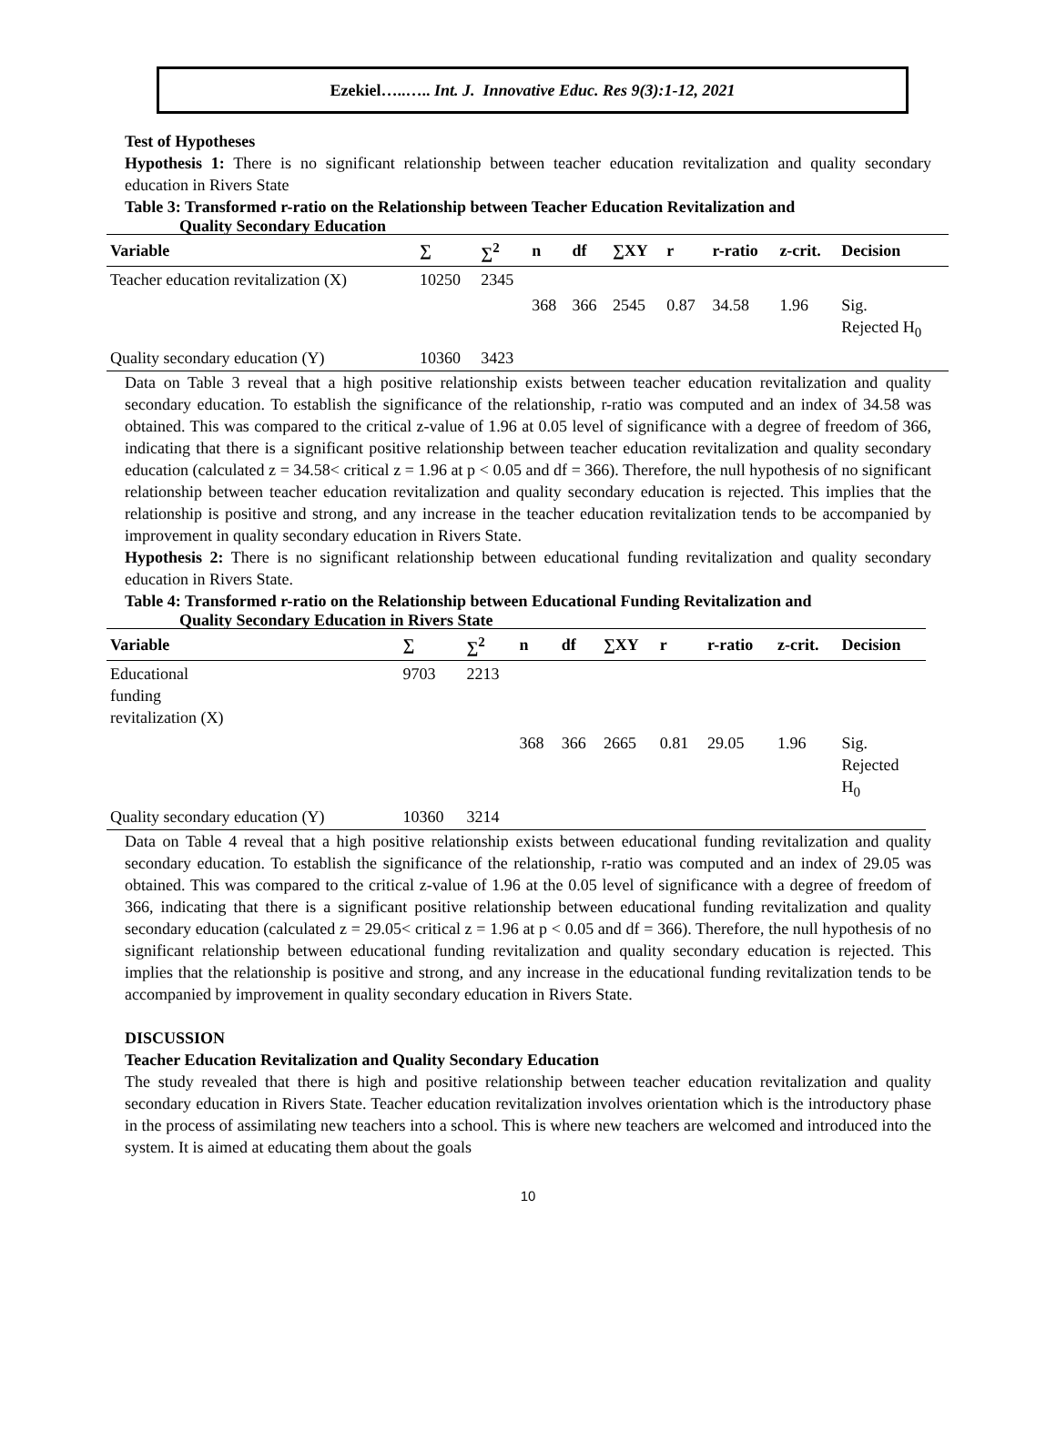Ezekiel…..….. Int. J. Innovative Educ. Res 9(3):1-12, 2021
Test of Hypotheses
Hypothesis 1: There is no significant relationship between teacher education revitalization and quality secondary education in Rivers State
Table 3: Transformed r-ratio on the Relationship between Teacher Education Revitalization and
Quality Secondary Education
| Variable | ∑ | ∑<sup>2</sup> | n | df | ∑XY | r | r-ratio | z-crit. | Decision |
| --- | --- | --- | --- | --- | --- | --- | --- | --- | --- |
| Teacher education revitalization (X) | 10250 | 2345 | | | | | | | |
| | | | 368 | 366 | 2545 | 0.87 | 34.58 | 1.96 | Sig. Rejected H<sub>0</sub> |
| Quality secondary education (Y) | 10360 | 3423 | | | | | | | |
Data on Table 3 reveal that a high positive relationship exists between teacher education revitalization and quality secondary education. To establish the significance of the relationship, r-ratio was computed and an index of 34.58 was obtained. This was compared to the critical z-value of 1.96 at 0.05 level of significance with a degree of freedom of 366, indicating that there is a significant positive relationship between teacher education revitalization and quality secondary education (calculated z = 34.58< critical z = 1.96 at p < 0.05 and df = 366). Therefore, the null hypothesis of no significant relationship between teacher education revitalization and quality secondary education is rejected. This implies that the relationship is positive and strong, and any increase in the teacher education revitalization tends to be accompanied by improvement in quality secondary education in Rivers State.
Hypothesis 2: There is no significant relationship between educational funding revitalization and quality secondary education in Rivers State.
Table 4: Transformed r-ratio on the Relationship between Educational Funding Revitalization and
Quality Secondary Education in Rivers State
| Variable | ∑ | ∑<sup>2</sup> | n | df | ∑XY | r | r-ratio | z-crit. | Decision |
| --- | --- | --- | --- | --- | --- | --- | --- | --- | --- |
| Educational funding revitalization (X) | 9703 | 2213 | | | | | | | |
| | | | 368 | 366 | 2665 | 0.81 | 29.05 | 1.96 | Sig. Rejected H<sub>0</sub> |
| Quality secondary education (Y) | 10360 | 3214 | | | | | | | |
Data on Table 4 reveal that a high positive relationship exists between educational funding revitalization and quality secondary education. To establish the significance of the relationship, r-ratio was computed and an index of 29.05 was obtained. This was compared to the critical z-value of 1.96 at the 0.05 level of significance with a degree of freedom of 366, indicating that there is a significant positive relationship between educational funding revitalization and quality secondary education (calculated z = 29.05< critical z = 1.96 at p < 0.05 and df = 366). Therefore, the null hypothesis of no significant relationship between educational funding revitalization and quality secondary education is rejected. This implies that the relationship is positive and strong, and any increase in the educational funding revitalization tends to be accompanied by improvement in quality secondary education in Rivers State.
DISCUSSION
Teacher Education Revitalization and Quality Secondary Education
The study revealed that there is high and positive relationship between teacher education revitalization and quality secondary education in Rivers State. Teacher education revitalization involves orientation which is the introductory phase in the process of assimilating new teachers into a school. This is where new teachers are welcomed and introduced into the system. It is aimed at educating them about the goals
10